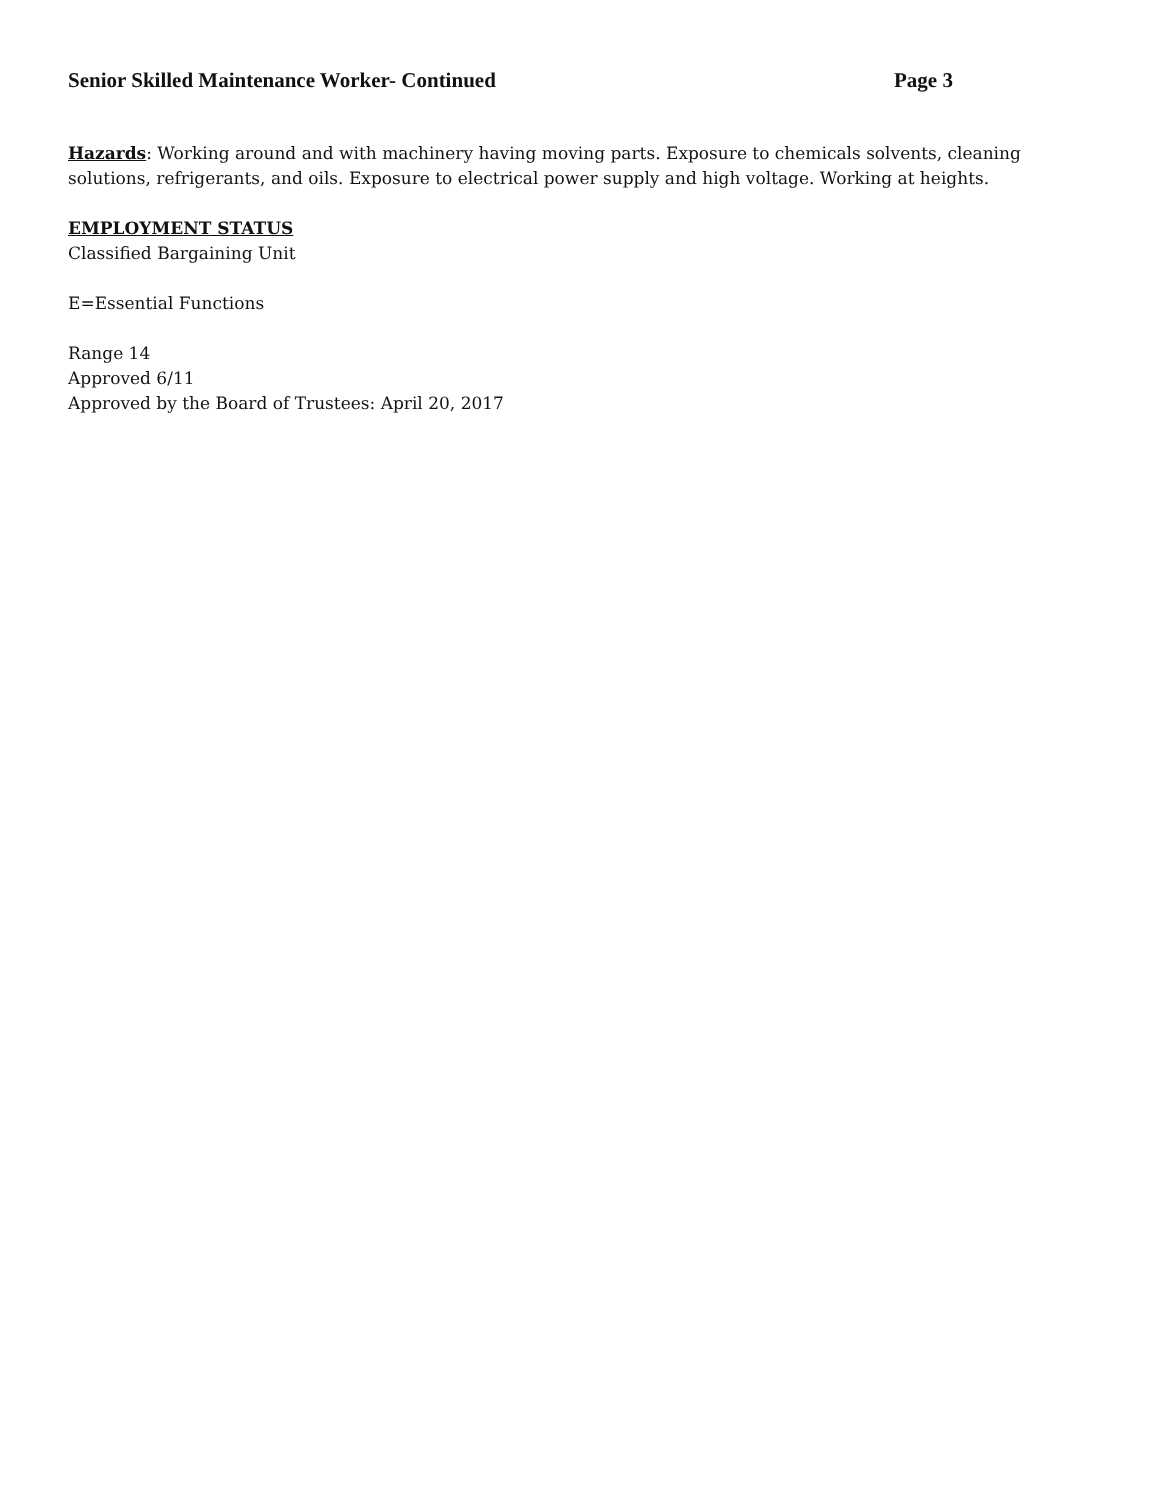Senior Skilled Maintenance Worker- Continued Page 3
Hazards: Working around and with machinery having moving parts. Exposure to chemicals solvents, cleaning solutions, refrigerants, and oils. Exposure to electrical power supply and high voltage. Working at heights.
EMPLOYMENT STATUS
Classified Bargaining Unit
E=Essential Functions
Range 14
Approved 6/11
Approved by the Board of Trustees: April 20, 2017